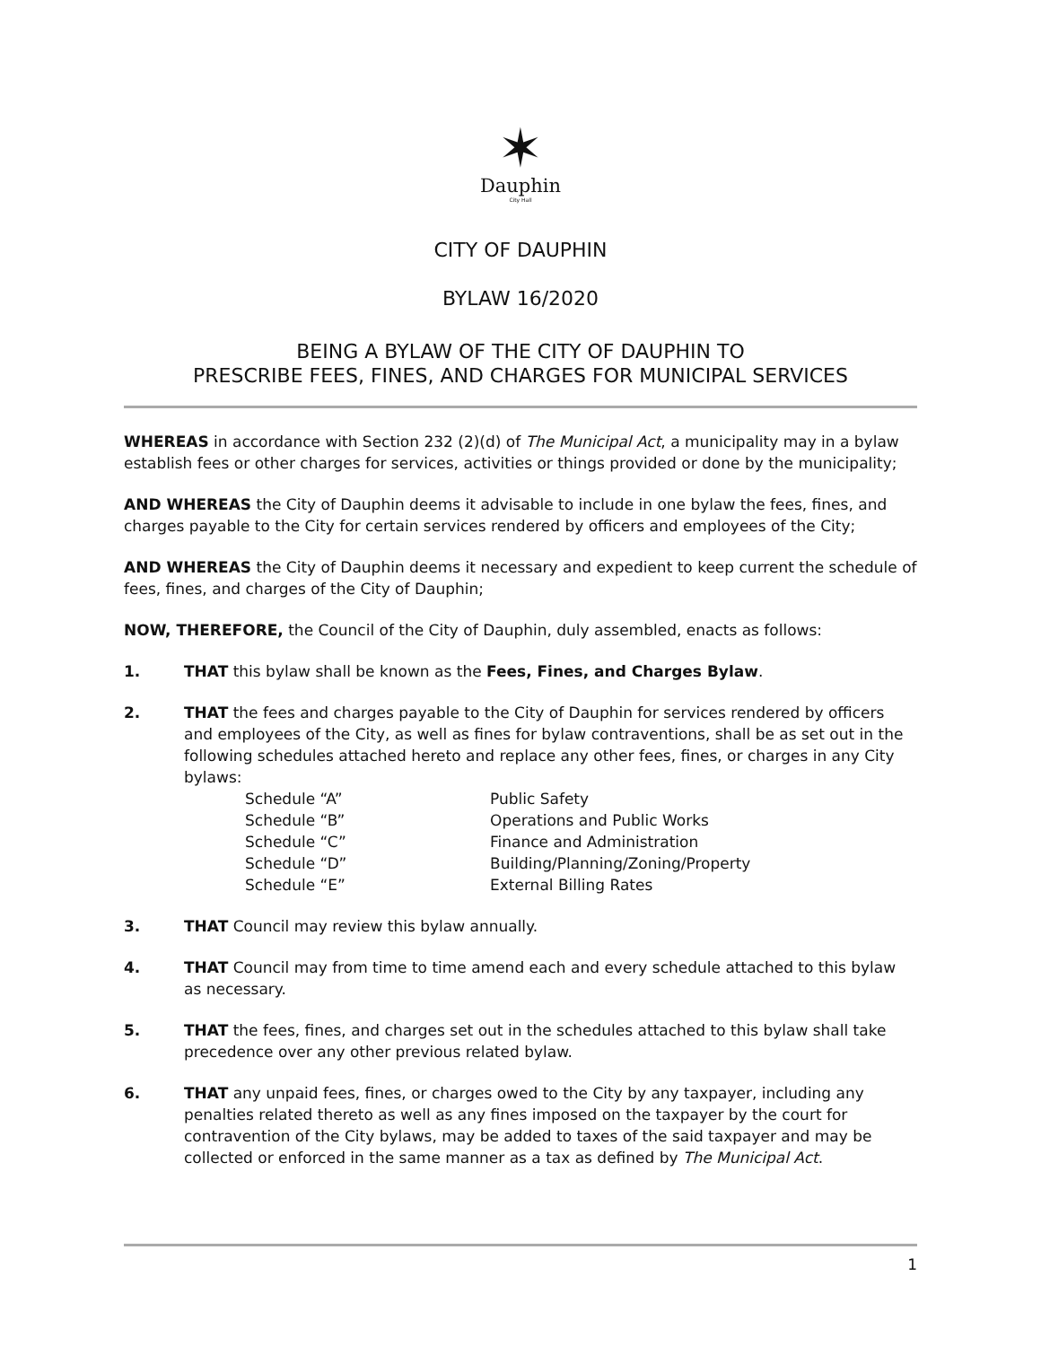✶
Dauphin
City Hall
CITY OF DAUPHIN
BYLAW 16/2020
BEING A BYLAW OF THE CITY OF DAUPHIN TO
PRESCRIBE FEES, FINES, AND CHARGES FOR MUNICIPAL SERVICES
WHEREAS in accordance with Section 232 (2)(d) of The Municipal Act, a municipality may in a bylaw establish fees or other charges for services, activities or things provided or done by the municipality;
AND WHEREAS the City of Dauphin deems it advisable to include in one bylaw the fees, fines, and charges payable to the City for certain services rendered by officers and employees of the City;
AND WHEREAS the City of Dauphin deems it necessary and expedient to keep current the schedule of fees, fines, and charges of the City of Dauphin;
NOW, THEREFORE, the Council of the City of Dauphin, duly assembled, enacts as follows:
1. THAT this bylaw shall be known as the Fees, Fines, and Charges Bylaw.
2. THAT the fees and charges payable to the City of Dauphin for services rendered by officers and employees of the City, as well as fines for bylaw contraventions, shall be as set out in the following schedules attached hereto and replace any other fees, fines, or charges in any City bylaws:
Schedule “A”
Public Safety
Schedule “B”
Operations and Public Works
Schedule “C”
Finance and Administration
Schedule “D”
Building/Planning/Zoning/Property
Schedule “E”
External Billing Rates
3. THAT Council may review this bylaw annually.
4. THAT Council may from time to time amend each and every schedule attached to this bylaw as necessary.
5. THAT the fees, fines, and charges set out in the schedules attached to this bylaw shall take precedence over any other previous related bylaw.
6. THAT any unpaid fees, fines, or charges owed to the City by any taxpayer, including any penalties related thereto as well as any fines imposed on the taxpayer by the court for contravention of the City bylaws, may be added to taxes of the said taxpayer and may be collected or enforced in the same manner as a tax as defined by The Municipal Act.
1